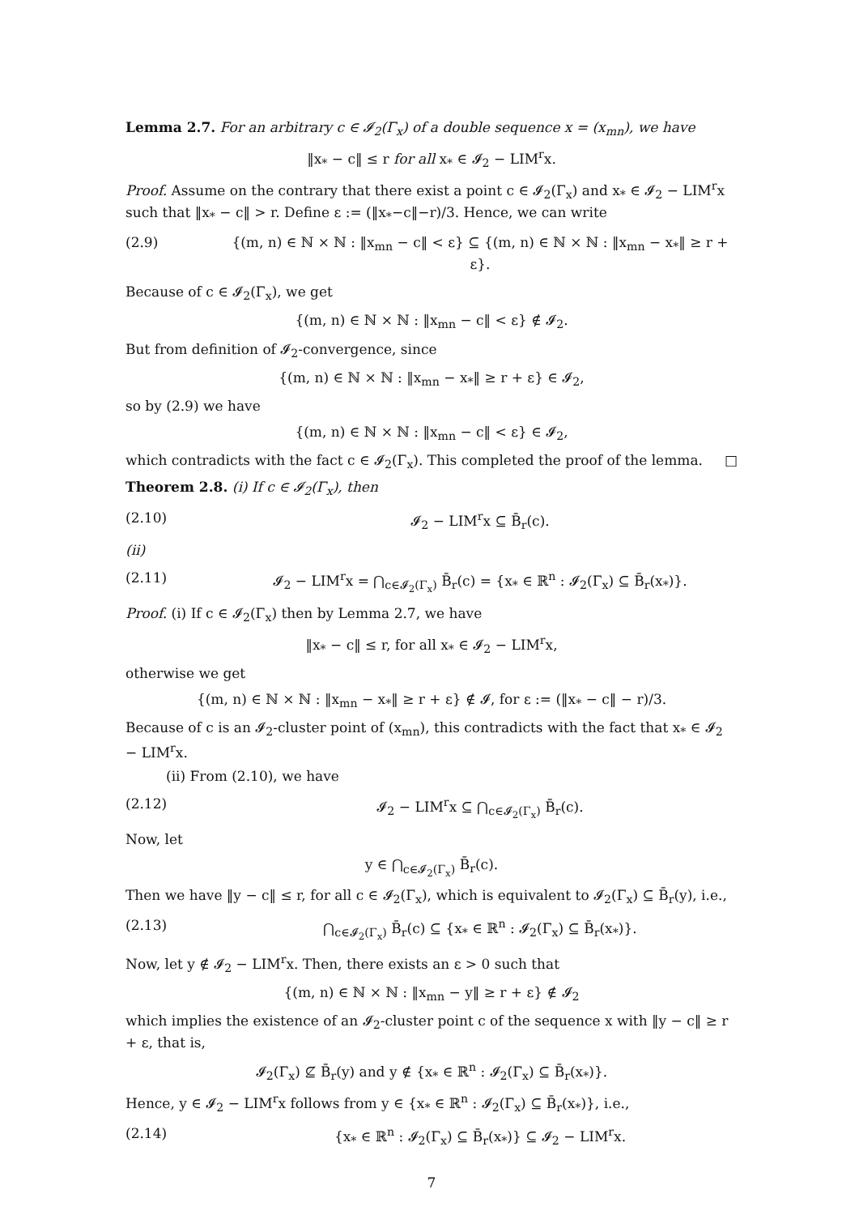Lemma 2.7. For an arbitrary c ∈ 𝓘<sub>2</sub>(Γ<sub>x</sub>) of a double sequence x = (x<sub>mn</sub>), we have
‖x<sub>*</sub> − c‖ ≤ r for all x<sub>*</sub> ∈ 𝓘<sub>2</sub> − LIM<sup>r</sup>x.
Proof. Assume on the contrary that there exist a point c ∈ 𝓘<sub>2</sub>(Γ<sub>x</sub>) and x<sub>*</sub> ∈ 𝓘<sub>2</sub> − LIM<sup>r</sup>x such that ‖x<sub>*</sub> − c‖ > r. Define ε := (‖x<sub>*</sub>−c‖−r)/3. Hence, we can write
(2.9) {(m, n) ∈ ℕ × ℕ : ‖x<sub>mn</sub> − c‖ < ε} ⊆ {(m, n) ∈ ℕ × ℕ : ‖x<sub>mn</sub> − x<sub>*</sub>‖ ≥ r + ε}.
Because of c ∈ 𝓘<sub>2</sub>(Γ<sub>x</sub>), we get
{(m, n) ∈ ℕ × ℕ : ‖x<sub>mn</sub> − c‖ < ε} ∉ 𝓘<sub>2</sub>.
But from definition of 𝓘<sub>2</sub>-convergence, since
{(m, n) ∈ ℕ × ℕ : ‖x<sub>mn</sub> − x<sub>*</sub>‖ ≥ r + ε} ∈ 𝓘<sub>2</sub>,
so by (2.9) we have
{(m, n) ∈ ℕ × ℕ : ‖x<sub>mn</sub> − c‖ < ε} ∈ 𝓘<sub>2</sub>,
which contradicts with the fact c ∈ 𝓘<sub>2</sub>(Γ<sub>x</sub>). This completed the proof of the lemma. □
Theorem 2.8. (i) If c ∈ 𝓘<sub>2</sub>(Γ<sub>x</sub>), then
(2.10) 𝓘<sub>2</sub> − LIM<sup>r</sup>x ⊆ B̄<sub>r</sub>(c).
(ii)
(2.11) 𝓘<sub>2</sub> − LIM<sup>r</sup>x = ⋂<sub>c∈𝓘<sub>2</sub>(Γ<sub>x</sub>)</sub> B̄<sub>r</sub>(c) = {x<sub>*</sub> ∈ ℝ<sup>n</sup> : 𝓘<sub>2</sub>(Γ<sub>x</sub>) ⊆ B̄<sub>r</sub>(x<sub>*</sub>)}.
Proof. (i) If c ∈ 𝓘<sub>2</sub>(Γ<sub>x</sub>) then by Lemma 2.7, we have
‖x<sub>*</sub> − c‖ ≤ r, for all x<sub>*</sub> ∈ 𝓘<sub>2</sub> − LIM<sup>r</sup>x,
otherwise we get
{(m, n) ∈ ℕ × ℕ : ‖x<sub>mn</sub> − x<sub>*</sub>‖ ≥ r + ε} ∉ 𝓘, for ε := (‖x<sub>*</sub> − c‖ − r)/3.
Because of c is an 𝓘<sub>2</sub>-cluster point of (x<sub>mn</sub>), this contradicts with the fact that x<sub>*</sub> ∈ 𝓘<sub>2</sub> − LIM<sup>r</sup>x.
(ii) From (2.10), we have
(2.12) 𝓘<sub>2</sub> − LIM<sup>r</sup>x ⊆ ⋂<sub>c∈𝓘<sub>2</sub>(Γ<sub>x</sub>)</sub> B̄<sub>r</sub>(c).
Now, let
y ∈ ⋂<sub>c∈𝓘<sub>2</sub>(Γ<sub>x</sub>)</sub> B̄<sub>r</sub>(c).
Then we have ‖y − c‖ ≤ r, for all c ∈ 𝓘<sub>2</sub>(Γ<sub>x</sub>), which is equivalent to 𝓘<sub>2</sub>(Γ<sub>x</sub>) ⊆ B̄<sub>r</sub>(y), i.e.,
(2.13) ⋂<sub>c∈𝓘<sub>2</sub>(Γ<sub>x</sub>)</sub> B̄<sub>r</sub>(c) ⊆ {x<sub>*</sub> ∈ ℝ<sup>n</sup> : 𝓘<sub>2</sub>(Γ<sub>x</sub>) ⊆ B̄<sub>r</sub>(x<sub>*</sub>)}.
Now, let y ∉ 𝓘<sub>2</sub> − LIM<sup>r</sup>x. Then, there exists an ε > 0 such that
{(m, n) ∈ ℕ × ℕ : ‖x<sub>mn</sub> − y‖ ≥ r + ε} ∉ 𝓘<sub>2</sub>
which implies the existence of an 𝓘<sub>2</sub>-cluster point c of the sequence x with ‖y − c‖ ≥ r + ε, that is,
𝓘<sub>2</sub>(Γ<sub>x</sub>) ⊈ B̄<sub>r</sub>(y) and y ∉ {x<sub>*</sub> ∈ ℝ<sup>n</sup> : 𝓘<sub>2</sub>(Γ<sub>x</sub>) ⊆ B̄<sub>r</sub>(x<sub>*</sub>)}.
Hence, y ∈ 𝓘<sub>2</sub> − LIM<sup>r</sup>x follows from y ∈ {x<sub>*</sub> ∈ ℝ<sup>n</sup> : 𝓘<sub>2</sub>(Γ<sub>x</sub>) ⊆ B̄<sub>r</sub>(x<sub>*</sub>)}, i.e.,
(2.14) {x<sub>*</sub> ∈ ℝ<sup>n</sup> : 𝓘<sub>2</sub>(Γ<sub>x</sub>) ⊆ B̄<sub>r</sub>(x<sub>*</sub>)} ⊆ 𝓘<sub>2</sub> − LIM<sup>r</sup>x.
7